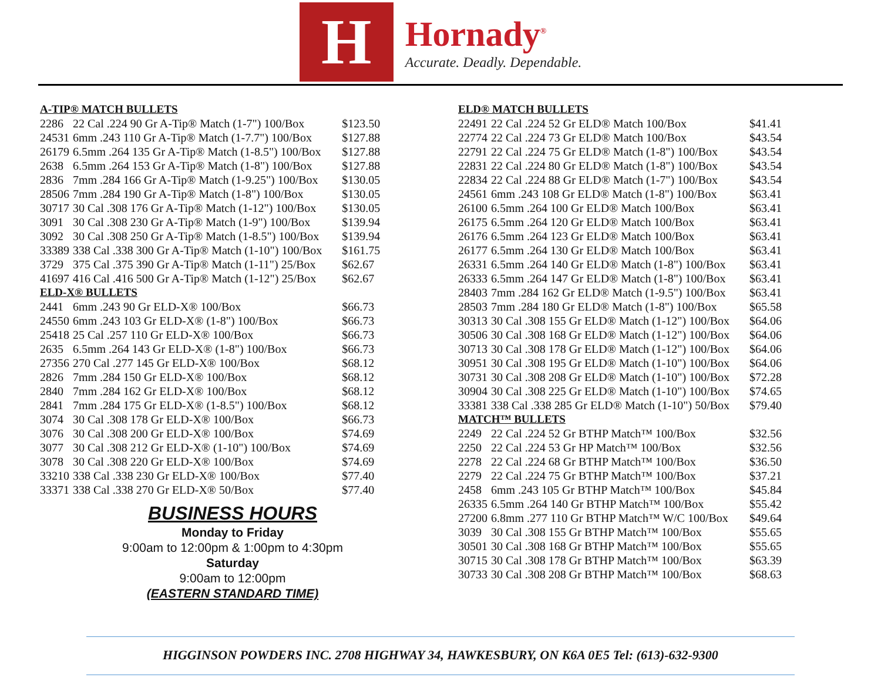H
Hornady<sup>®</sup>
Accurate. Deadly. Dependable.
| A-TIP® MATCH BULLETS | | |
| 2286 | 22 Cal .224 90 Gr A-Tip® Match (1-7") 100/Box | $123.50 |
| 24531 | 6mm .243 110 Gr A-Tip® Match (1-7.7") 100/Box | $127.88 |
| 26179 | 6.5mm .264 135 Gr A-Tip® Match (1-8.5") 100/Box | $127.88 |
| 2638 | 6.5mm .264 153 Gr A-Tip® Match (1-8") 100/Box | $127.88 |
| 2836 | 7mm .284 166 Gr A-Tip® Match (1-9.25") 100/Box | $130.05 |
| 28506 | 7mm .284 190 Gr A-Tip® Match (1-8") 100/Box | $130.05 |
| 30717 | 30 Cal .308 176 Gr A-Tip® Match (1-12") 100/Box | $130.05 |
| 3091 | 30 Cal .308 230 Gr A-Tip® Match (1-9") 100/Box | $139.94 |
| 3092 | 30 Cal .308 250 Gr A-Tip® Match (1-8.5") 100/Box | $139.94 |
| 33389 | 338 Cal .338 300 Gr A-Tip® Match (1-10") 100/Box | $161.75 |
| 3729 | 375 Cal .375 390 Gr A-Tip® Match (1-11") 25/Box | $62.67 |
| 41697 | 416 Cal .416 500 Gr A-Tip® Match (1-12") 25/Box | $62.67 |
| ELD-X® BULLETS | | |
| 2441 | 6mm .243 90 Gr ELD-X® 100/Box | $66.73 |
| 24550 | 6mm .243 103 Gr ELD-X® (1-8") 100/Box | $66.73 |
| 25418 | 25 Cal .257 110 Gr ELD-X® 100/Box | $66.73 |
| 2635 | 6.5mm .264 143 Gr ELD-X® (1-8") 100/Box | $66.73 |
| 27356 | 270 Cal .277 145 Gr ELD-X® 100/Box | $68.12 |
| 2826 | 7mm .284 150 Gr ELD-X® 100/Box | $68.12 |
| 2840 | 7mm .284 162 Gr ELD-X® 100/Box | $68.12 |
| 2841 | 7mm .284 175 Gr ELD-X® (1-8.5") 100/Box | $68.12 |
| 3074 | 30 Cal .308 178 Gr ELD-X® 100/Box | $66.73 |
| 3076 | 30 Cal .308 200 Gr ELD-X® 100/Box | $74.69 |
| 3077 | 30 Cal .308 212 Gr ELD-X® (1-10") 100/Box | $74.69 |
| 3078 | 30 Cal .308 220 Gr ELD-X® 100/Box | $74.69 |
| 33210 | 338 Cal .338 230 Gr ELD-X® 100/Box | $77.40 |
| 33371 | 338 Cal .338 270 Gr ELD-X® 50/Box | $77.40 |
BUSINESS HOURS
Monday to Friday
9:00am to 12:00pm & 1:00pm to 4:30pm
Saturday
9:00am to 12:00pm
(EASTERN STANDARD TIME)
| ELD® MATCH BULLETS | | |
| 22491 | 22 Cal .224 52 Gr ELD® Match 100/Box | $41.41 |
| 22774 | 22 Cal .224 73 Gr ELD® Match 100/Box | $43.54 |
| 22791 | 22 Cal .224 75 Gr ELD® Match (1-8") 100/Box | $43.54 |
| 22831 | 22 Cal .224 80 Gr ELD® Match (1-8") 100/Box | $43.54 |
| 22834 | 22 Cal .224 88 Gr ELD® Match (1-7") 100/Box | $43.54 |
| 24561 | 6mm .243 108 Gr ELD® Match (1-8") 100/Box | $63.41 |
| 26100 | 6.5mm .264 100 Gr ELD® Match 100/Box | $63.41 |
| 26175 | 6.5mm .264 120 Gr ELD® Match 100/Box | $63.41 |
| 26176 | 6.5mm .264 123 Gr ELD® Match 100/Box | $63.41 |
| 26177 | 6.5mm .264 130 Gr ELD® Match 100/Box | $63.41 |
| 26331 | 6.5mm .264 140 Gr ELD® Match (1-8") 100/Box | $63.41 |
| 26333 | 6.5mm .264 147 Gr ELD® Match (1-8") 100/Box | $63.41 |
| 28403 | 7mm .284 162 Gr ELD® Match (1-9.5") 100/Box | $63.41 |
| 28503 | 7mm .284 180 Gr ELD® Match (1-8") 100/Box | $65.58 |
| 30313 | 30 Cal .308 155 Gr ELD® Match (1-12") 100/Box | $64.06 |
| 30506 | 30 Cal .308 168 Gr ELD® Match (1-12") 100/Box | $64.06 |
| 30713 | 30 Cal .308 178 Gr ELD® Match (1-12") 100/Box | $64.06 |
| 30951 | 30 Cal .308 195 Gr ELD® Match (1-10") 100/Box | $64.06 |
| 30731 | 30 Cal .308 208 Gr ELD® Match (1-10") 100/Box | $72.28 |
| 30904 | 30 Cal .308 225 Gr ELD® Match (1-10") 100/Box | $74.65 |
| 33381 | 338 Cal .338 285 Gr ELD® Match (1-10") 50/Box | $79.40 |
| MATCH™ BULLETS | | |
| 2249 | 22 Cal .224 52 Gr BTHP Match™ 100/Box | $32.56 |
| 2250 | 22 Cal .224 53 Gr HP Match™ 100/Box | $32.56 |
| 2278 | 22 Cal .224 68 Gr BTHP Match™ 100/Box | $36.50 |
| 2279 | 22 Cal .224 75 Gr BTHP Match™ 100/Box | $37.21 |
| 2458 | 6mm .243 105 Gr BTHP Match™ 100/Box | $45.84 |
| 26335 | 6.5mm .264 140 Gr BTHP Match™ 100/Box | $55.42 |
| 27200 | 6.8mm .277 110 Gr BTHP Match™ W/C 100/Box | $49.64 |
| 3039 | 30 Cal .308 155 Gr BTHP Match™ 100/Box | $55.65 |
| 30501 | 30 Cal .308 168 Gr BTHP Match™ 100/Box | $55.65 |
| 30715 | 30 Cal .308 178 Gr BTHP Match™ 100/Box | $63.39 |
| 30733 | 30 Cal .308 208 Gr BTHP Match™ 100/Box | $68.63 |
HIGGINSON POWDERS INC. 2708 HIGHWAY 34, HAWKESBURY, ON K6A 0E5 Tel: (613)-632-9300